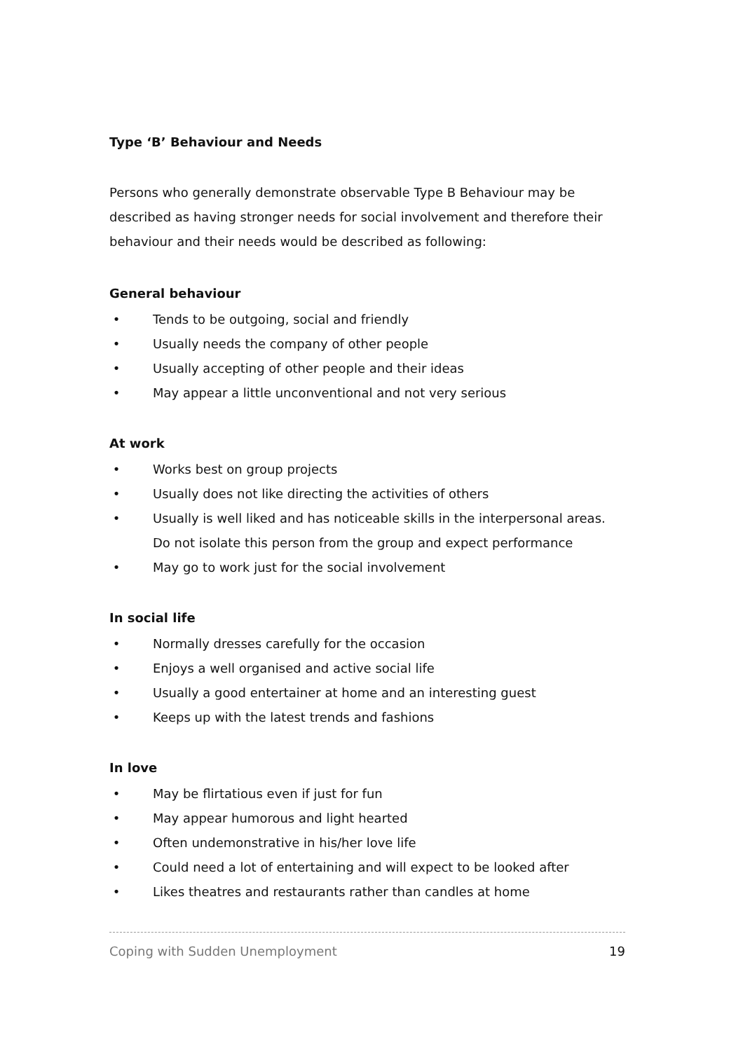Type ‘B’ Behaviour and Needs
Persons who generally demonstrate observable Type B Behaviour may be described as having stronger needs for social involvement and therefore their behaviour and their needs would be described as following:
General behaviour
• Tends to be outgoing, social and friendly
• Usually needs the company of other people
• Usually accepting of other people and their ideas
• May appear a little unconventional and not very serious
At work
• Works best on group projects
• Usually does not like directing the activities of others
• Usually is well liked and has noticeable skills in the interpersonal areas. Do not isolate this person from the group and expect performance
• May go to work just for the social involvement
In social life
• Normally dresses carefully for the occasion
• Enjoys a well organised and active social life
• Usually a good entertainer at home and an interesting guest
• Keeps up with the latest trends and fashions
In love
• May be flirtatious even if just for fun
• May appear humorous and light hearted
• Often undemonstrative in his/her love life
• Could need a lot of entertaining and will expect to be looked after
• Likes theatres and restaurants rather than candles at home
Coping with Sudden Unemployment 19